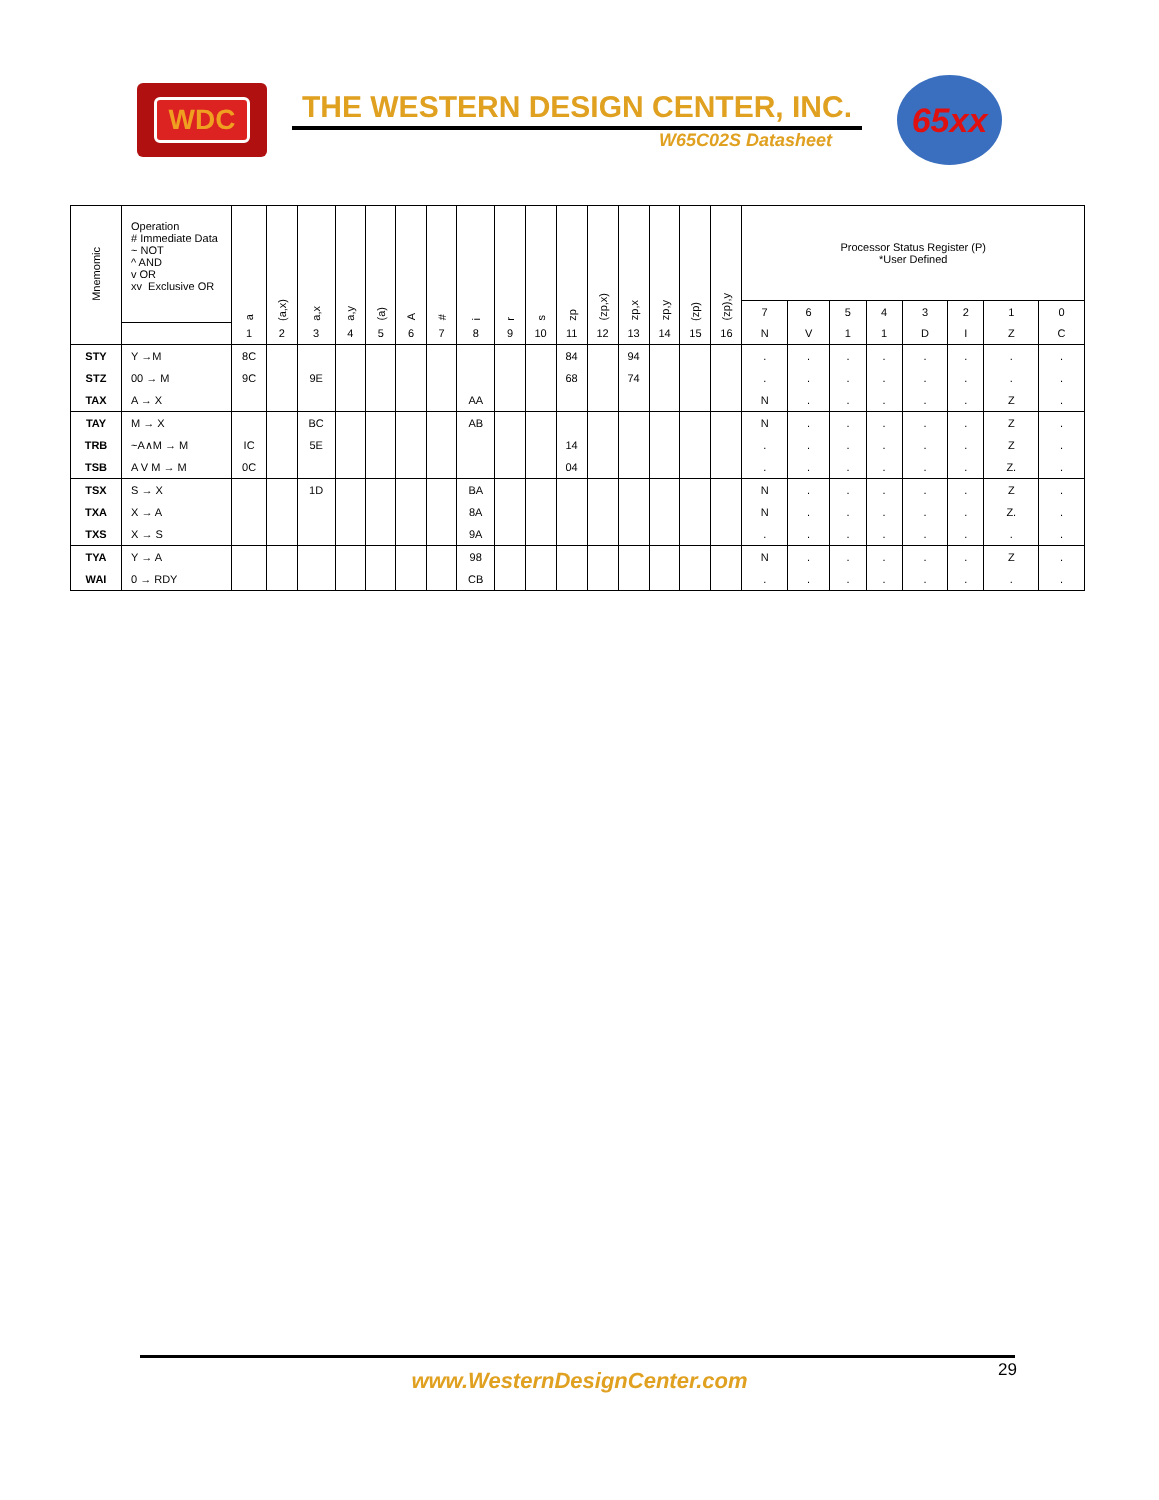WDC
THE WESTERN DESIGN CENTER, INC.
W65C02S Datasheet
65xx
| Mnemomic | Operation # Immediate Data ~ NOT ^ AND v OR xv Exclusive OR | a | (a,x) | a,x | a,y | (a) | A | # | i | r | s | zp | (zp,x) | zp,x | zp,y | (zp) | (zp),y | Processor Status Register (P) *User Defined | | | | | | | |
| --- | --- | --- | --- | --- | --- | --- | --- | --- | --- | --- | --- | --- | --- | --- | --- | --- | --- | --- | --- | --- | --- | --- | --- | --- | --- |
| | | | | | | | | | | | | | | | | | | 7 | 6 | 5 | 4 | 3 | 2 | 1 | 0 |
| | | 1 | 2 | 3 | 4 | 5 | 6 | 7 | 8 | 9 | 10 | 11 | 12 | 13 | 14 | 15 | 16 | N | V | 1 | 1 | D | I | Z | C |
| STY | Y →M | 8C | | | | | | | | | | 84 | | 94 | | | | . | . | . | . | . | . | . | . |
| STZ | 00 → M | 9C | | 9E | | | | | | | | 68 | | 74 | | | | . | . | . | . | . | . | . | . |
| TAX | A → X | | | | | | | | AA | | | | | | | | | N | . | . | . | . | . | Z | . |
| TAY | M → X | | | BC | | | | | AB | | | | | | | | | N | . | . | . | . | . | Z | . |
| TRB | ~A∧M → M | IC | | 5E | | | | | | | | 14 | | | | | | . | . | . | . | . | . | Z | . |
| TSB | A V M → M | 0C | | | | | | | | | | 04 | | | | | | . | . | . | . | . | . | Z. | . |
| TSX | S → X | | | 1D | | | | | BA | | | | | | | | | N | . | . | . | . | . | Z | . |
| TXA | X → A | | | | | | | | 8A | | | | | | | | | N | . | . | . | . | . | Z. | . |
| TXS | X → S | | | | | | | | 9A | | | | | | | | | . | . | . | . | . | . | . | . |
| TYA | Y → A | | | | | | | | 98 | | | | | | | | | N | . | . | . | . | . | Z | . |
| WAI | 0 → RDY | | | | | | | | CB | | | | | | | | | . | . | . | . | . | . | . | . |
29
www.WesternDesignCenter.com